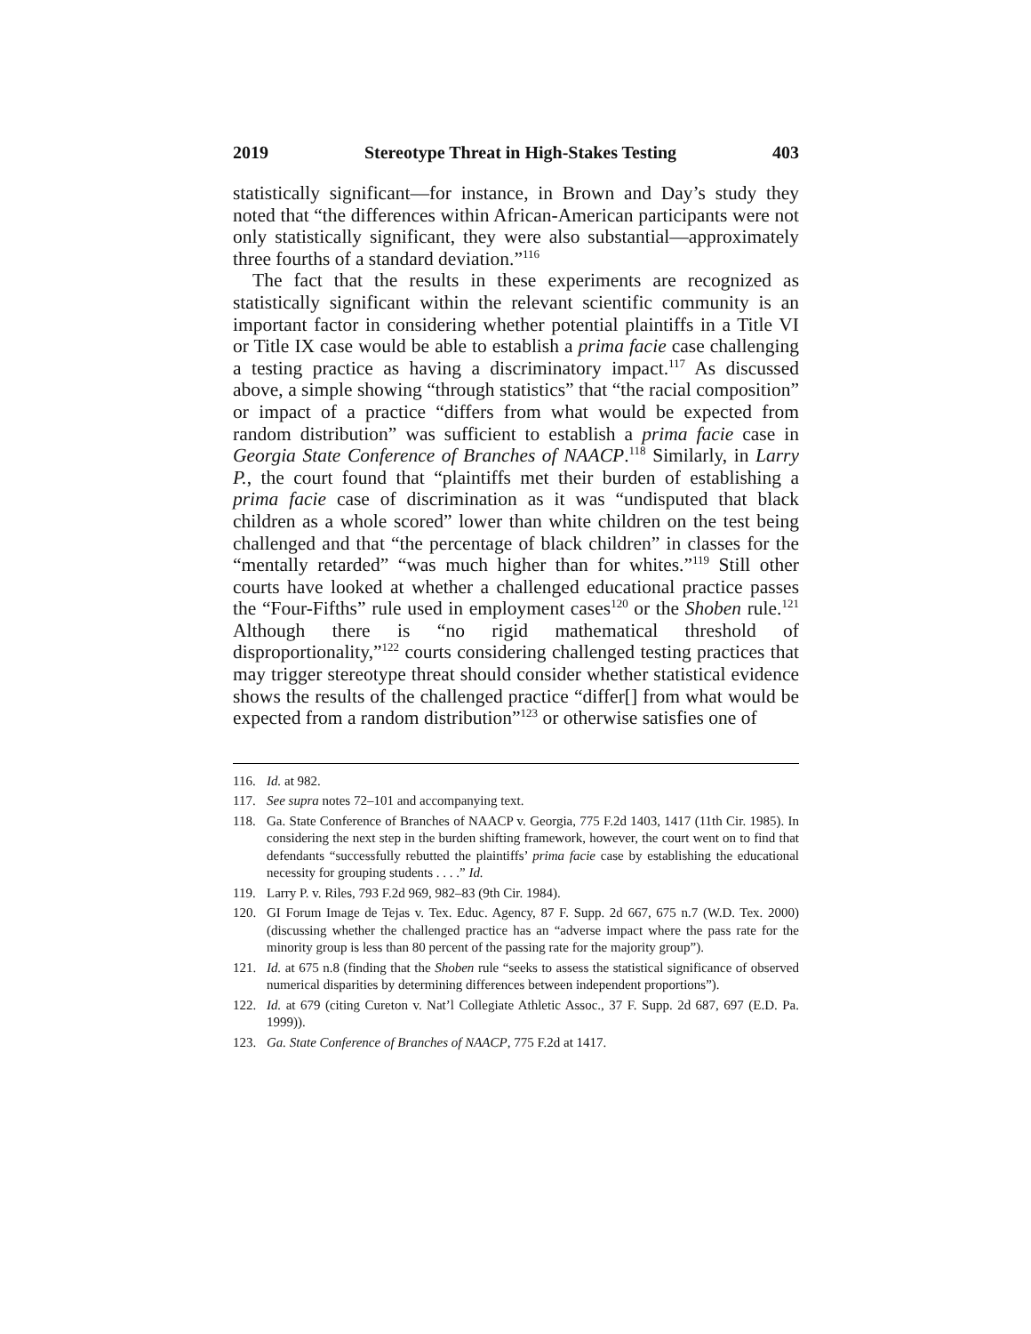2019 Stereotype Threat in High-Stakes Testing 403
statistically significant—for instance, in Brown and Day’s study they noted that “the differences within African-American participants were not only statistically significant, they were also substantial—approximately three fourths of a standard deviation.”<sup>116</sup>
The fact that the results in these experiments are recognized as statistically significant within the relevant scientific community is an important factor in considering whether potential plaintiffs in a Title VI or Title IX case would be able to establish a prima facie case challenging a testing practice as having a discriminatory impact.<sup>117</sup> As discussed above, a simple showing “through statistics” that “the racial composition” or impact of a practice “differs from what would be expected from random distribution” was sufficient to establish a prima facie case in Georgia State Conference of Branches of NAACP.<sup>118</sup> Similarly, in Larry P., the court found that “plaintiffs met their burden of establishing a prima facie case of discrimination as it was “undisputed that black children as a whole scored” lower than white children on the test being challenged and that “the percentage of black children” in classes for the “mentally retarded” “was much higher than for whites.”<sup>119</sup> Still other courts have looked at whether a challenged educational practice passes the “Four-Fifths” rule used in employment cases<sup>120</sup> or the Shoben rule.<sup>121</sup> Although there is “no rigid mathematical threshold of disproportionality,”<sup>122</sup> courts considering challenged testing practices that may trigger stereotype threat should consider whether statistical evidence shows the results of the challenged practice “differ[] from what would be expected from a random distribution”<sup>123</sup> or otherwise satisfies one of
116. Id. at 982.
117. See supra notes 72–101 and accompanying text.
118. Ga. State Conference of Branches of NAACP v. Georgia, 775 F.2d 1403, 1417 (11th Cir. 1985). In considering the next step in the burden shifting framework, however, the court went on to find that defendants “successfully rebutted the plaintiffs’ prima facie case by establishing the educational necessity for grouping students . . . .” Id.
119. Larry P. v. Riles, 793 F.2d 969, 982–83 (9th Cir. 1984).
120. GI Forum Image de Tejas v. Tex. Educ. Agency, 87 F. Supp. 2d 667, 675 n.7 (W.D. Tex. 2000) (discussing whether the challenged practice has an “adverse impact where the pass rate for the minority group is less than 80 percent of the passing rate for the majority group”).
121. Id. at 675 n.8 (finding that the Shoben rule “seeks to assess the statistical significance of observed numerical disparities by determining differences between independent proportions”).
122. Id. at 679 (citing Cureton v. Nat’l Collegiate Athletic Assoc., 37 F. Supp. 2d 687, 697 (E.D. Pa. 1999)).
123. Ga. State Conference of Branches of NAACP, 775 F.2d at 1417.